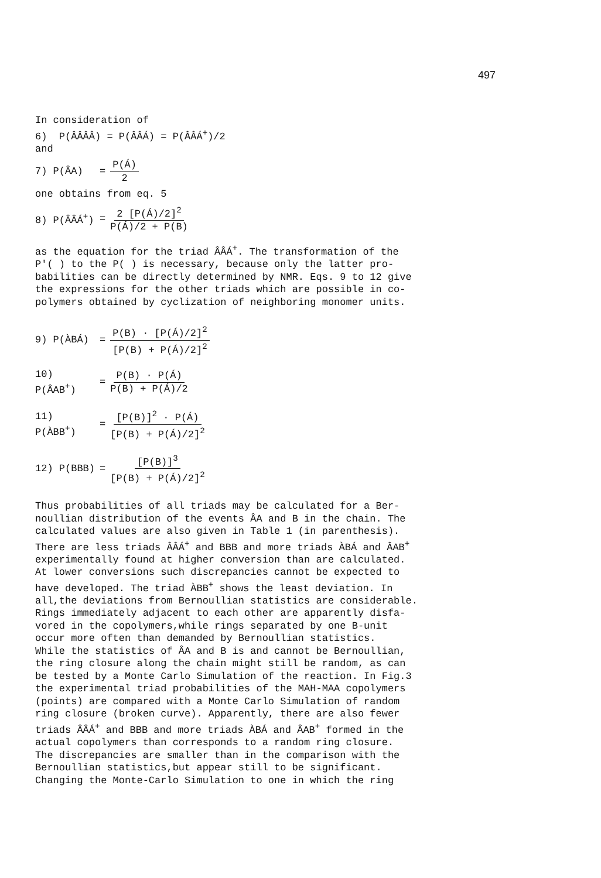497
In consideration of
6) P(ÂÂÂÂ) = P(ÂÂÁ) = P(ÂÂÁ<sup>+</sup>)/2
and
7) P(ÂA) = P(Á) 2
one obtains from eq. 5
8) P(ÂÂÁ<sup>+</sup>) = 2 [P(Á)/2]<sup>2</sup> P(Á)/2 + P(B)
as the equation for the triad ÂÂÁ<sup>+</sup>. The transformation of the P'( ) to the P( ) is necessary, because only the latter pro- babilities can be directly determined by NMR. Eqs. 9 to 12 give the expressions for the other triads which are possible in co- polymers obtained by cyclization of neighboring monomer units.
9) P(ÀBÁ) = P(B) · [P(Á)/2]<sup>2</sup> [P(B) + P(Á)/2]<sup>2</sup>
10) P(ÂAB<sup>+</sup>) = P(B) · P(Á) P(B) + P(Á)/2
11) P(ÀBB<sup>+</sup>) = [P(B)]<sup>2</sup> · P(Á) [P(B) + P(Á)/2]<sup>2</sup>
12) P(BBB) = [P(B)]<sup>3</sup> [P(B) + P(Á)/2]<sup>2</sup>
Thus probabilities of all triads may be calculated for a Ber- noullian distribution of the events ÂA and B in the chain. The calculated values are also given in Table 1 (in parenthesis). There are less triads ÂÂÁ<sup>+</sup> and BBB and more triads ÀBÁ and ÂAB<sup>+</sup> experimentally found at higher conversion than are calculated. At lower conversions such discrepancies cannot be expected to have developed. The triad ÀBB<sup>+</sup> shows the least deviation. In all,the deviations from Bernoullian statistics are considerable. Rings immediately adjacent to each other are apparently disfa- vored in the copolymers,while rings separated by one B-unit occur more often than demanded by Bernoullian statistics. While the statistics of ÂA and B is and cannot be Bernoullian, the ring closure along the chain might still be random, as can be tested by a Monte Carlo Simulation of the reaction. In Fig.3 the experimental triad probabilities of the MAH-MAA copolymers (points) are compared with a Monte Carlo Simulation of random ring closure (broken curve). Apparently, there are also fewer triads ÂÂÁ<sup>+</sup> and BBB and more triads ÀBÁ and ÂAB<sup>+</sup> formed in the actual copolymers than corresponds to a random ring closure. The discrepancies are smaller than in the comparison with the Bernoullian statistics,but appear still to be significant. Changing the Monte-Carlo Simulation to one in which the ring